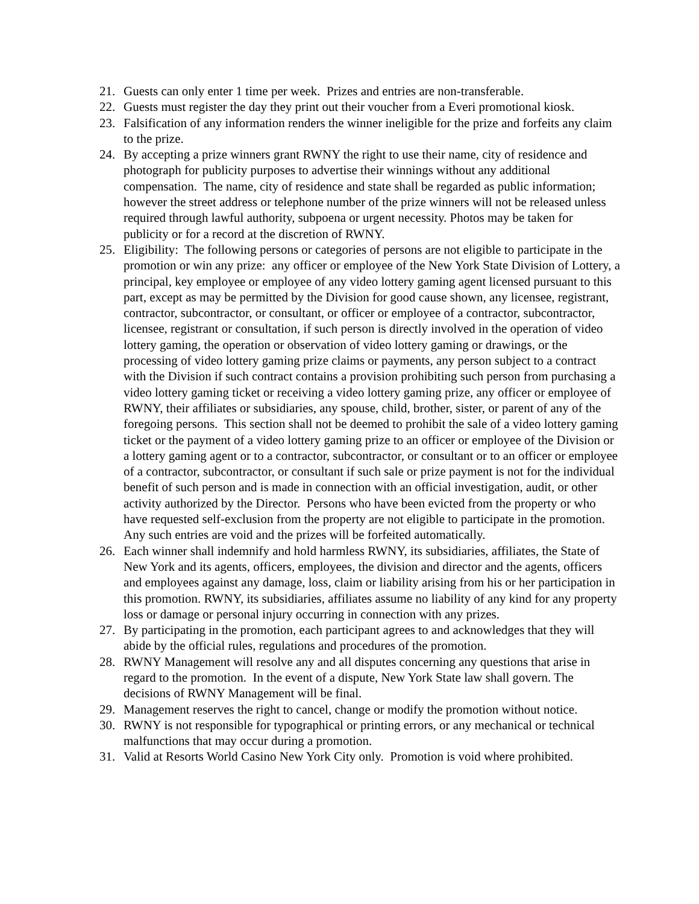21. Guests can only enter 1 time per week. Prizes and entries are non-transferable.
22. Guests must register the day they print out their voucher from a Everi promotional kiosk.
23. Falsification of any information renders the winner ineligible for the prize and forfeits any claim to the prize.
24. By accepting a prize winners grant RWNY the right to use their name, city of residence and photograph for publicity purposes to advertise their winnings without any additional compensation. The name, city of residence and state shall be regarded as public information; however the street address or telephone number of the prize winners will not be released unless required through lawful authority, subpoena or urgent necessity. Photos may be taken for publicity or for a record at the discretion of RWNY.
25. Eligibility: The following persons or categories of persons are not eligible to participate in the promotion or win any prize: any officer or employee of the New York State Division of Lottery, a principal, key employee or employee of any video lottery gaming agent licensed pursuant to this part, except as may be permitted by the Division for good cause shown, any licensee, registrant, contractor, subcontractor, or consultant, or officer or employee of a contractor, subcontractor, licensee, registrant or consultation, if such person is directly involved in the operation of video lottery gaming, the operation or observation of video lottery gaming or drawings, or the processing of video lottery gaming prize claims or payments, any person subject to a contract with the Division if such contract contains a provision prohibiting such person from purchasing a video lottery gaming ticket or receiving a video lottery gaming prize, any officer or employee of RWNY, their affiliates or subsidiaries, any spouse, child, brother, sister, or parent of any of the foregoing persons. This section shall not be deemed to prohibit the sale of a video lottery gaming ticket or the payment of a video lottery gaming prize to an officer or employee of the Division or a lottery gaming agent or to a contractor, subcontractor, or consultant or to an officer or employee of a contractor, subcontractor, or consultant if such sale or prize payment is not for the individual benefit of such person and is made in connection with an official investigation, audit, or other activity authorized by the Director. Persons who have been evicted from the property or who have requested self-exclusion from the property are not eligible to participate in the promotion. Any such entries are void and the prizes will be forfeited automatically.
26. Each winner shall indemnify and hold harmless RWNY, its subsidiaries, affiliates, the State of New York and its agents, officers, employees, the division and director and the agents, officers and employees against any damage, loss, claim or liability arising from his or her participation in this promotion. RWNY, its subsidiaries, affiliates assume no liability of any kind for any property loss or damage or personal injury occurring in connection with any prizes.
27. By participating in the promotion, each participant agrees to and acknowledges that they will abide by the official rules, regulations and procedures of the promotion.
28. RWNY Management will resolve any and all disputes concerning any questions that arise in regard to the promotion. In the event of a dispute, New York State law shall govern. The decisions of RWNY Management will be final.
29. Management reserves the right to cancel, change or modify the promotion without notice.
30. RWNY is not responsible for typographical or printing errors, or any mechanical or technical malfunctions that may occur during a promotion.
31. Valid at Resorts World Casino New York City only. Promotion is void where prohibited.